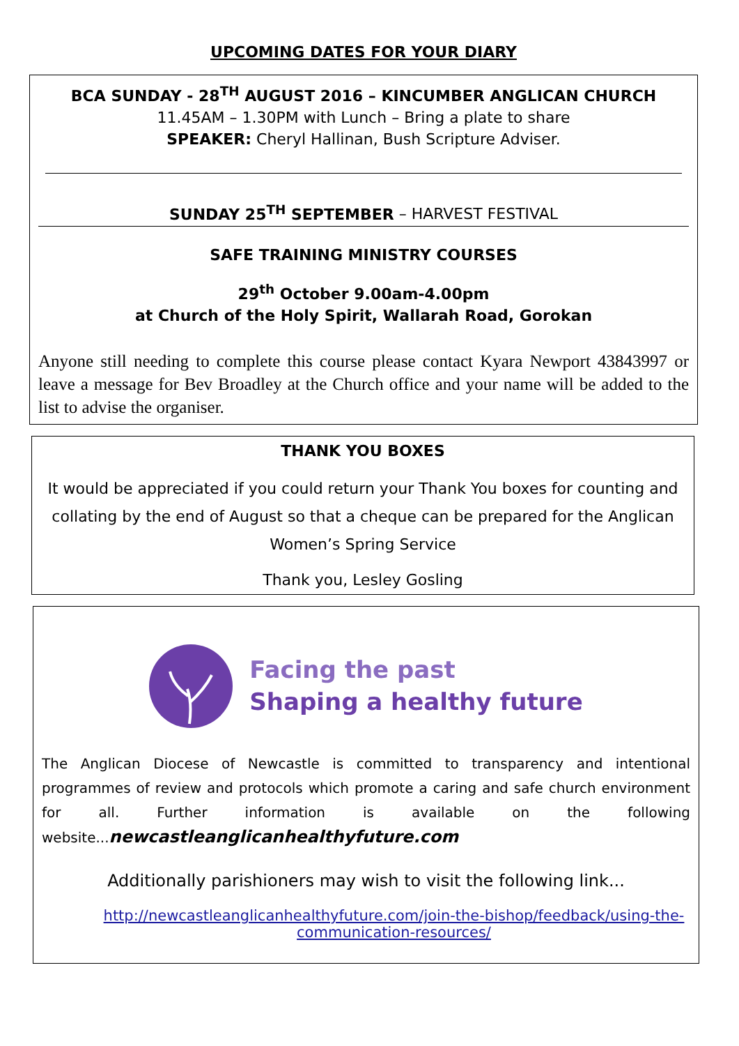UPCOMING DATES FOR YOUR DIARY
BCA SUNDAY - 28<sup>TH</sup> AUGUST 2016 – KINCUMBER ANGLICAN CHURCH
11.45AM – 1.30PM with Lunch – Bring a plate to share
SPEAKER: Cheryl Hallinan, Bush Scripture Adviser.
SUNDAY 25<sup>TH</sup> SEPTEMBER – HARVEST FESTIVAL
SAFE TRAINING MINISTRY COURSES
29<sup>th</sup> October 9.00am-4.00pm
at Church of the Holy Spirit, Wallarah Road, Gorokan
Anyone still needing to complete this course please contact Kyara Newport 43843997 or leave a message for Bev Broadley at the Church office and your name will be added to the list to advise the organiser.
THANK YOU BOXES
It would be appreciated if you could return your Thank You boxes for counting and collating by the end of August so that a cheque can be prepared for the Anglican Women’s Spring Service
Thank you, Lesley Gosling
Facing the past
Shaping a healthy future
The Anglican Diocese of Newcastle is committed to transparency and intentional programmes of review and protocols which promote a caring and safe church environment for all. Further information is available on the following website...newcastleanglicanhealthyfuture.com
Additionally parishioners may wish to visit the following link...
http://newcastleanglicanhealthyfuture.com/join-the-bishop/feedback/using-the-communication-resources/